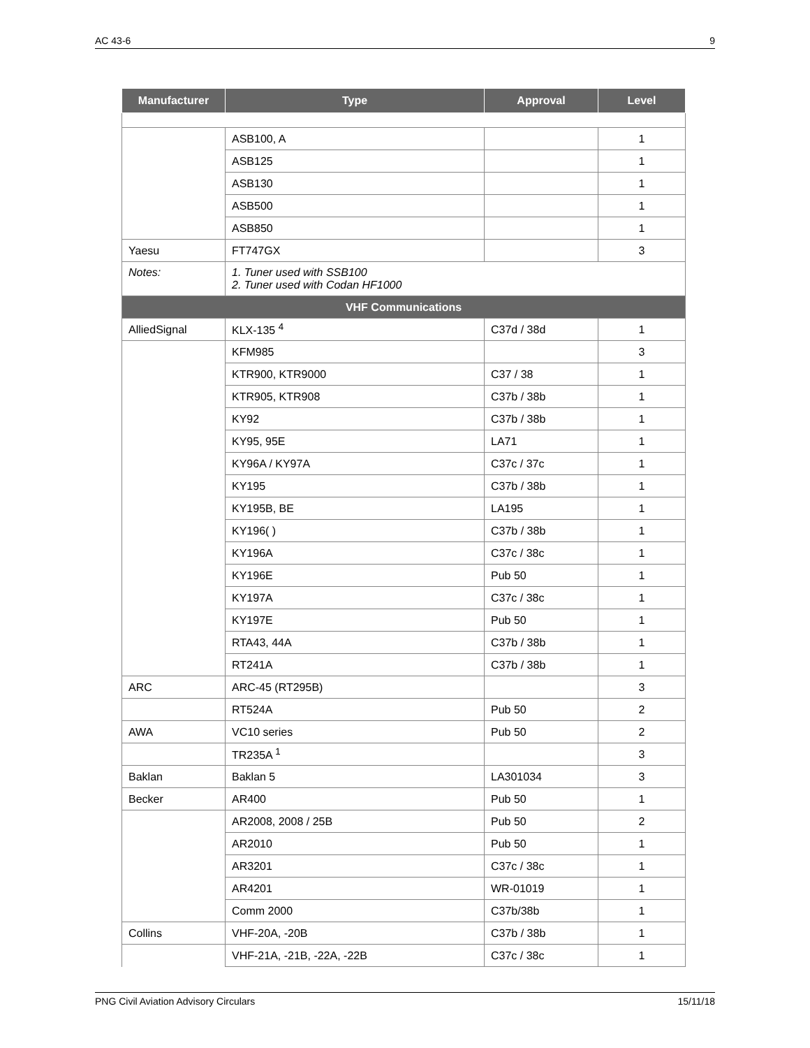AC 43-6 9
| Manufacturer | Type | Approval | Level |
| --- | --- | --- | --- |
| | ASB100, A | | 1 |
| | ASB125 | | 1 |
| | ASB130 | | 1 |
| | ASB500 | | 1 |
| | ASB850 | | 1 |
| Yaesu | FT747GX | | 3 |
| Notes: | 1. Tuner used with SSB100 2. Tuner used with Codan HF1000 | | |
| VHF Communications | | | |
| AlliedSignal | KLX-135 <sup>4</sup> | C37d / 38d | 1 |
| | KFM985 | | 3 |
| | KTR900, KTR9000 | C37 / 38 | 1 |
| | KTR905, KTR908 | C37b / 38b | 1 |
| | KY92 | C37b / 38b | 1 |
| | KY95, 95E | LA71 | 1 |
| | KY96A / KY97A | C37c / 37c | 1 |
| | KY195 | C37b / 38b | 1 |
| | KY195B, BE | LA195 | 1 |
| | KY196( ) | C37b / 38b | 1 |
| | KY196A | C37c / 38c | 1 |
| | KY196E | Pub 50 | 1 |
| | KY197A | C37c / 38c | 1 |
| | KY197E | Pub 50 | 1 |
| | RTA43, 44A | C37b / 38b | 1 |
| | RT241A | C37b / 38b | 1 |
| ARC | ARC-45 (RT295B) | | 3 |
| | RT524A | Pub 50 | 2 |
| AWA | VC10 series | Pub 50 | 2 |
| | TR235A <sup>1</sup> | | 3 |
| Baklan | Baklan 5 | LA301034 | 3 |
| Becker | AR400 | Pub 50 | 1 |
| | AR2008, 2008 / 25B | Pub 50 | 2 |
| | AR2010 | Pub 50 | 1 |
| | AR3201 | C37c / 38c | 1 |
| | AR4201 | WR-01019 | 1 |
| | Comm 2000 | C37b/38b | 1 |
| Collins | VHF-20A, -20B | C37b / 38b | 1 |
| | VHF-21A, -21B, -22A, -22B | C37c / 38c | 1 |
PNG Civil Aviation Advisory Circulars 15/11/18